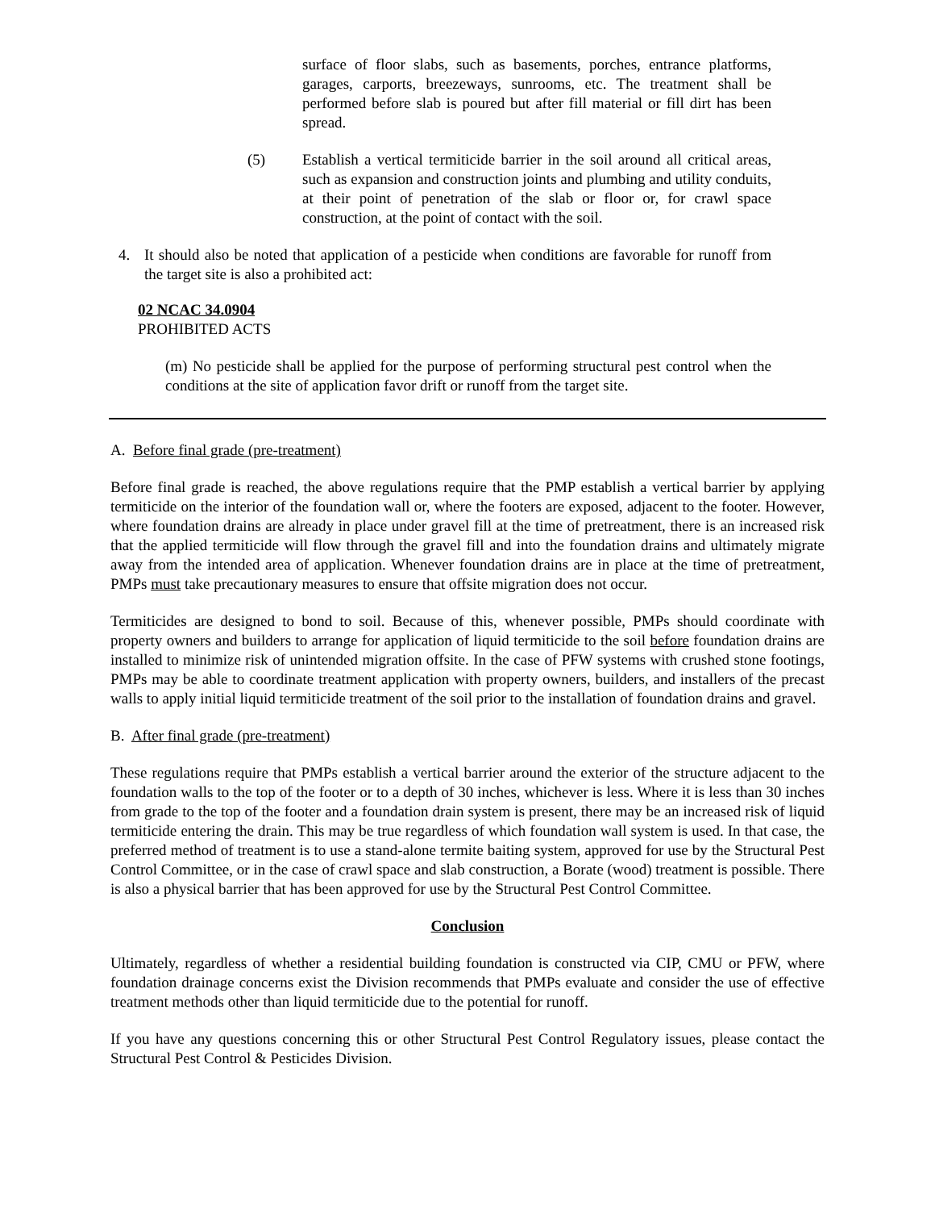surface of floor slabs, such as basements, porches, entrance platforms, garages, carports, breezeways, sunrooms, etc. The treatment shall be performed before slab is poured but after fill material or fill dirt has been spread.
(5) Establish a vertical termiticide barrier in the soil around all critical areas, such as expansion and construction joints and plumbing and utility conduits, at their point of penetration of the slab or floor or, for crawl space construction, at the point of contact with the soil.
4. It should also be noted that application of a pesticide when conditions are favorable for runoff from the target site is also a prohibited act:
02 NCAC 34.0904
PROHIBITED ACTS
(m) No pesticide shall be applied for the purpose of performing structural pest control when the conditions at the site of application favor drift or runoff from the target site.
A. Before final grade (pre-treatment)
Before final grade is reached, the above regulations require that the PMP establish a vertical barrier by applying termiticide on the interior of the foundation wall or, where the footers are exposed, adjacent to the footer. However, where foundation drains are already in place under gravel fill at the time of pretreatment, there is an increased risk that the applied termiticide will flow through the gravel fill and into the foundation drains and ultimately migrate away from the intended area of application. Whenever foundation drains are in place at the time of pretreatment, PMPs must take precautionary measures to ensure that offsite migration does not occur.
Termiticides are designed to bond to soil. Because of this, whenever possible, PMPs should coordinate with property owners and builders to arrange for application of liquid termiticide to the soil before foundation drains are installed to minimize risk of unintended migration offsite. In the case of PFW systems with crushed stone footings, PMPs may be able to coordinate treatment application with property owners, builders, and installers of the precast walls to apply initial liquid termiticide treatment of the soil prior to the installation of foundation drains and gravel.
B. After final grade (pre-treatment)
These regulations require that PMPs establish a vertical barrier around the exterior of the structure adjacent to the foundation walls to the top of the footer or to a depth of 30 inches, whichever is less. Where it is less than 30 inches from grade to the top of the footer and a foundation drain system is present, there may be an increased risk of liquid termiticide entering the drain. This may be true regardless of which foundation wall system is used. In that case, the preferred method of treatment is to use a stand-alone termite baiting system, approved for use by the Structural Pest Control Committee, or in the case of crawl space and slab construction, a Borate (wood) treatment is possible. There is also a physical barrier that has been approved for use by the Structural Pest Control Committee.
Conclusion
Ultimately, regardless of whether a residential building foundation is constructed via CIP, CMU or PFW, where foundation drainage concerns exist the Division recommends that PMPs evaluate and consider the use of effective treatment methods other than liquid termiticide due to the potential for runoff.
If you have any questions concerning this or other Structural Pest Control Regulatory issues, please contact the Structural Pest Control & Pesticides Division.